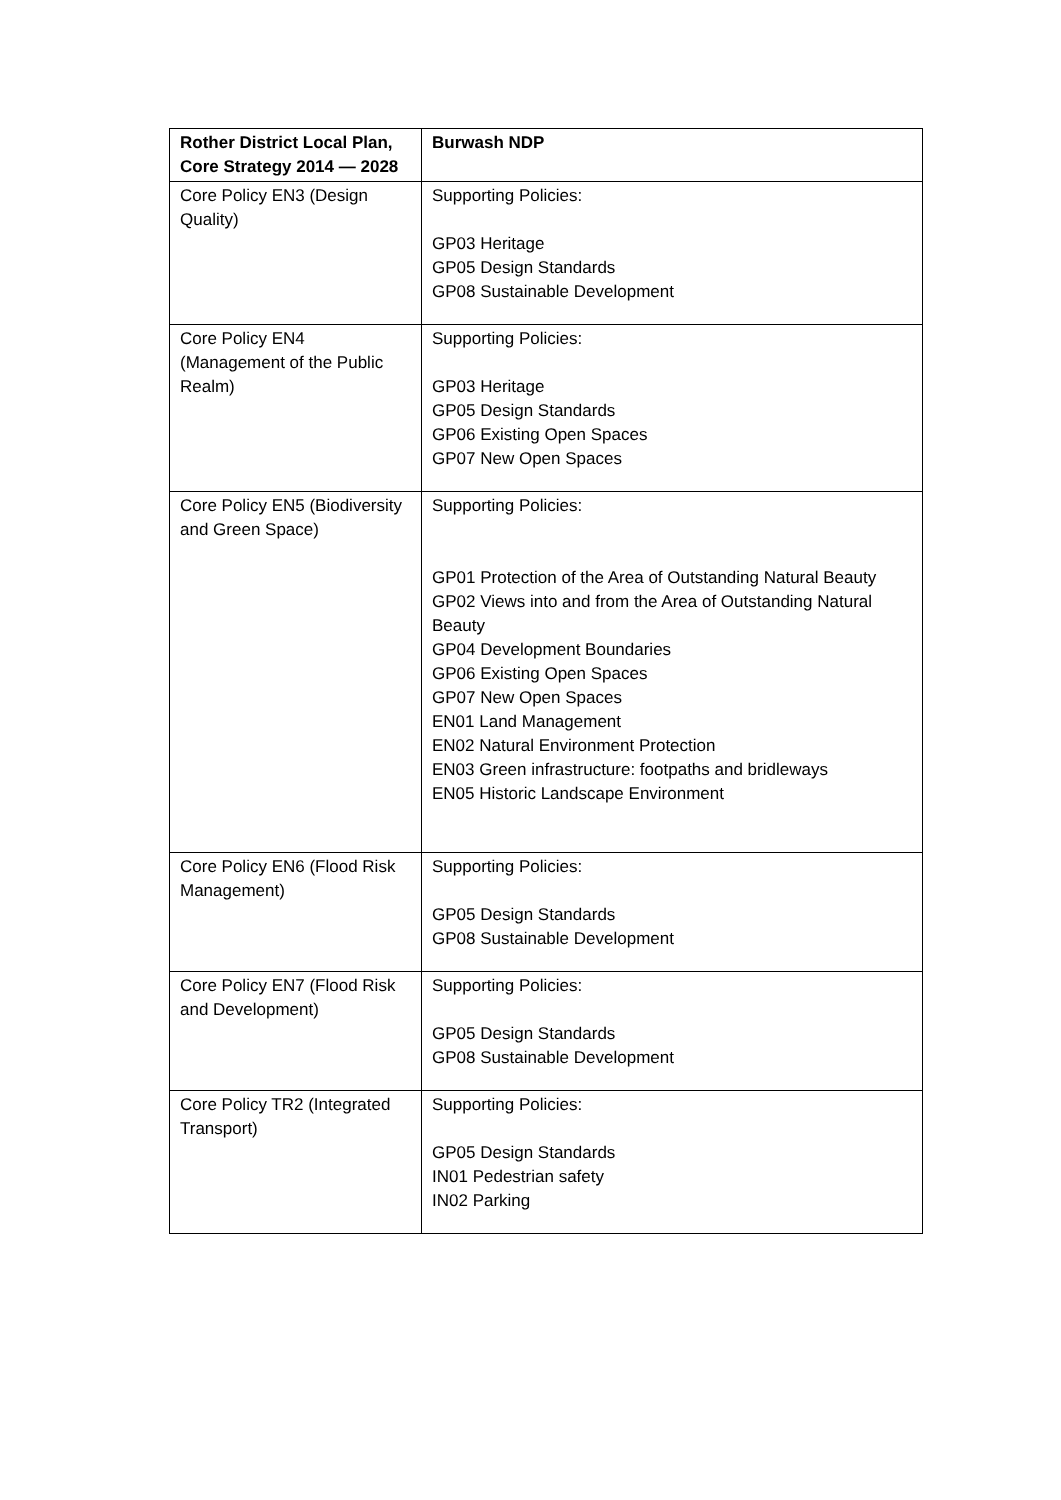| Rother District Local Plan, Core Strategy 2014 — 2028 | Burwash NDP |
| --- | --- |
| Core Policy EN3 (Design Quality) | Supporting Policies: GP03 Heritage GP05 Design Standards GP08 Sustainable Development |
| Core Policy EN4 (Management of the Public Realm) | Supporting Policies: GP03 Heritage GP05 Design Standards GP06 Existing Open Spaces GP07 New Open Spaces |
| Core Policy EN5 (Biodiversity and Green Space) | Supporting Policies: GP01 Protection of the Area of Outstanding Natural Beauty GP02 Views into and from the Area of Outstanding Natural Beauty GP04 Development Boundaries GP06 Existing Open Spaces GP07 New Open Spaces EN01 Land Management EN02 Natural Environment Protection EN03 Green infrastructure: footpaths and bridleways EN05 Historic Landscape Environment |
| Core Policy EN6 (Flood Risk Management) | Supporting Policies: GP05 Design Standards GP08 Sustainable Development |
| Core Policy EN7 (Flood Risk and Development) | Supporting Policies: GP05 Design Standards GP08 Sustainable Development |
| Core Policy TR2 (Integrated Transport) | Supporting Policies: GP05 Design Standards IN01 Pedestrian safety IN02 Parking |